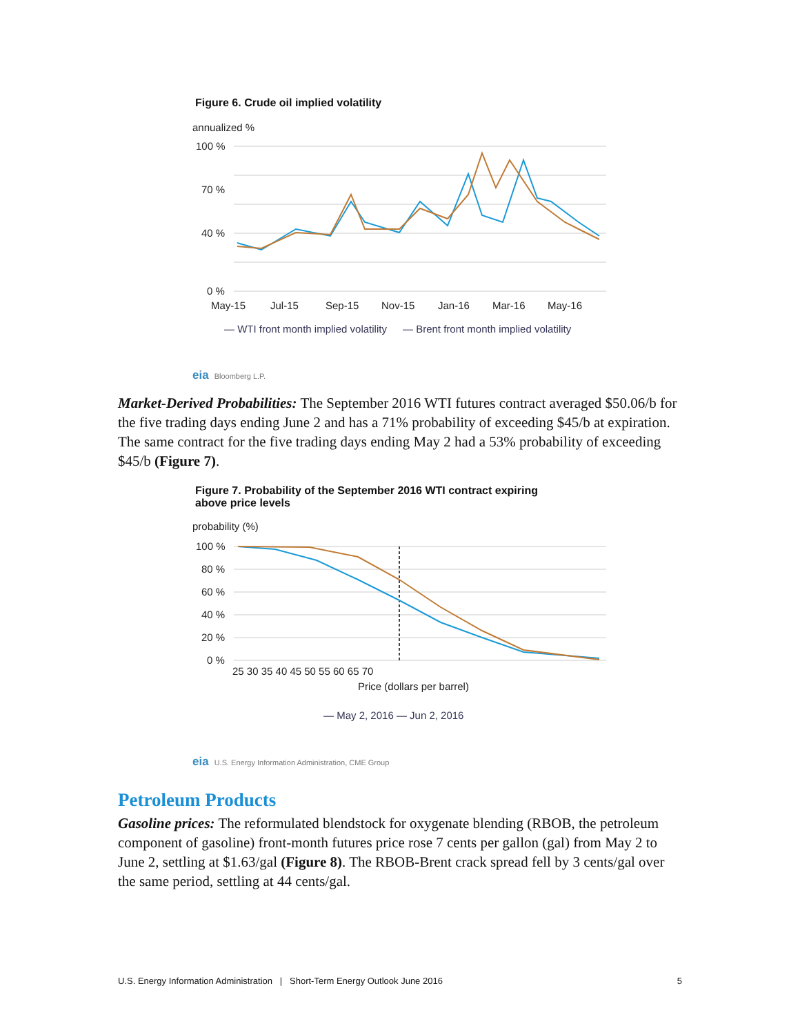Figure 6. Crude oil implied volatility
annualized %
100 %
70 %
40 %
0 %
May-15
Jul-15
Sep-15
Nov-15
Jan-16
Mar-16
May-16
— WTI front month implied volatility
— Brent front month implied volatility
eia Bloomberg L.P.
Market-Derived Probabilities: The September 2016 WTI futures contract averaged $50.06/b for the five trading days ending June 2 and has a 71% probability of exceeding $45/b at expiration. The same contract for the five trading days ending May 2 had a 53% probability of exceeding $45/b (Figure 7).
Figure 7. Probability of the September 2016 WTI contract expiring
above price levels
probability (%)
100 %
80 %
60 %
40 %
20 %
0 %
25 30 35 40 45 50 55 60 65 70
Price (dollars per barrel)
— May 2, 2016 — Jun 2, 2016
eia U.S. Energy Information Administration, CME Group
Petroleum Products
Gasoline prices: The reformulated blendstock for oxygenate blending (RBOB, the petroleum component of gasoline) front-month futures price rose 7 cents per gallon (gal) from May 2 to June 2, settling at $1.63/gal (Figure 8). The RBOB-Brent crack spread fell by 3 cents/gal over the same period, settling at 44 cents/gal.
U.S. Energy Information Administration | Short-Term Energy Outlook June 2016 5